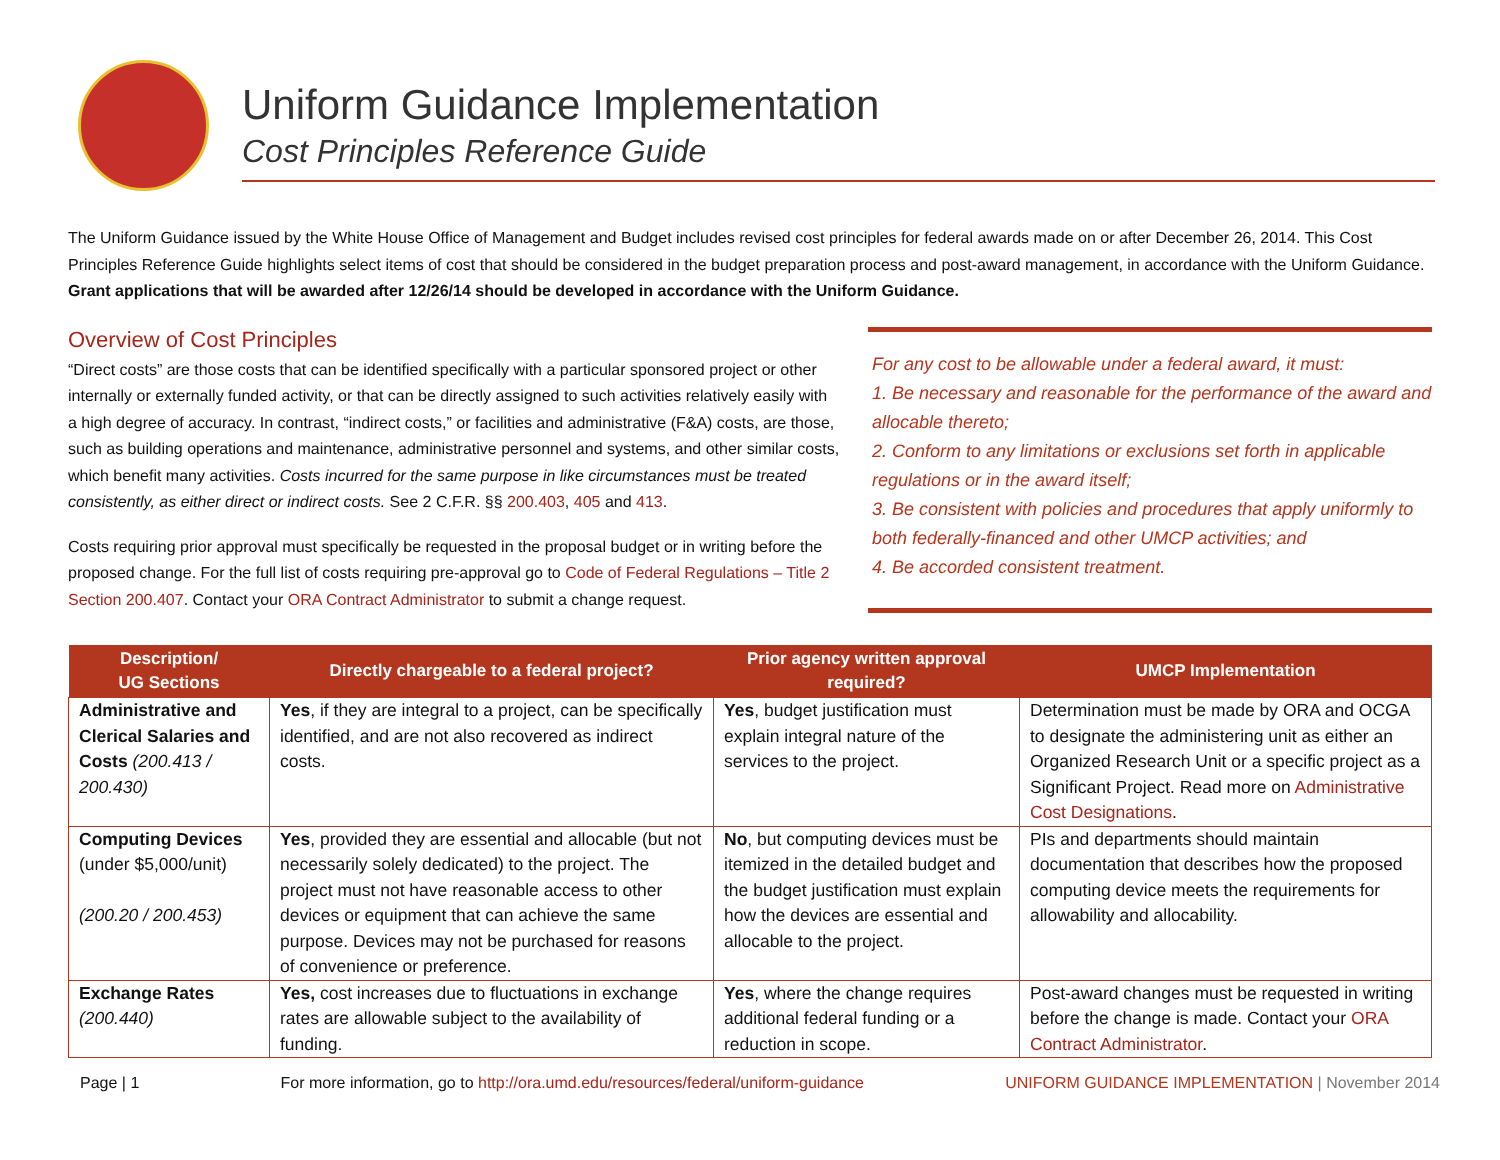Uniform Guidance Implementation
Cost Principles Reference Guide
The Uniform Guidance issued by the White House Office of Management and Budget includes revised cost principles for federal awards made on or after December 26, 2014. This Cost Principles Reference Guide highlights select items of cost that should be considered in the budget preparation process and post-award management, in accordance with the Uniform Guidance. Grant applications that will be awarded after 12/26/14 should be developed in accordance with the Uniform Guidance.
Overview of Cost Principles
“Direct costs” are those costs that can be identified specifically with a particular sponsored project or other internally or externally funded activity, or that can be directly assigned to such activities relatively easily with a high degree of accuracy. In contrast, “indirect costs,” or facilities and administrative (F&A) costs, are those, such as building operations and maintenance, administrative personnel and systems, and other similar costs, which benefit many activities. Costs incurred for the same purpose in like circumstances must be treated consistently, as either direct or indirect costs. See 2 C.F.R. §§ 200.403, 405 and 413.
Costs requiring prior approval must specifically be requested in the proposal budget or in writing before the proposed change. For the full list of costs requiring pre-approval go to Code of Federal Regulations – Title 2 Section 200.407. Contact your ORA Contract Administrator to submit a change request.
For any cost to be allowable under a federal award, it must:
1. Be necessary and reasonable for the performance of the award and allocable thereto;
2. Conform to any limitations or exclusions set forth in applicable regulations or in the award itself;
3. Be consistent with policies and procedures that apply uniformly to both federally-financed and other UMCP activities; and
4. Be accorded consistent treatment.
| Description/ UG Sections | Directly chargeable to a federal project? | Prior agency written approval required? | UMCP Implementation |
| --- | --- | --- | --- |
| Administrative and Clerical Salaries and Costs (200.413 / 200.430) | Yes , if they are integral to a project, can be specifically identified, and are not also recovered as indirect costs. | Yes , budget justification must explain integral nature of the services to the project. | Determination must be made by ORA and OCGA to designate the administering unit as either an Organized Research Unit or a specific project as a Significant Project. Read more on Administrative Cost Designations . |
| Computing Devices (under $5,000/unit) (200.20 / 200.453) | Yes , provided they are essential and allocable (but not necessarily solely dedicated) to the project. The project must not have reasonable access to other devices or equipment that can achieve the same purpose. Devices may not be purchased for reasons of convenience or preference. | No , but computing devices must be itemized in the detailed budget and the budget justification must explain how the devices are essential and allocable to the project. | PIs and departments should maintain documentation that describes how the proposed computing device meets the requirements for allowability and allocability. |
| Exchange Rates (200.440) | Yes, cost increases due to fluctuations in exchange rates are allowable subject to the availability of funding. | Yes , where the change requires additional federal funding or a reduction in scope. | Post-award changes must be requested in writing before the change is made. Contact your ORA Contract Administrator . |
Page | 1 For more information, go to http://ora.umd.edu/resources/federal/uniform-guidance UNIFORM GUIDANCE IMPLEMENTATION | November 2014